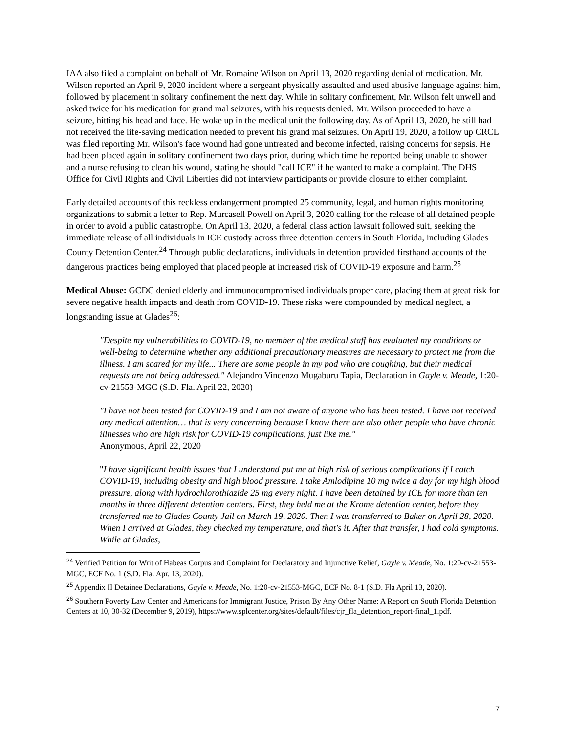IAA also filed a complaint on behalf of Mr. Romaine Wilson on April 13, 2020 regarding denial of medication. Mr. Wilson reported an April 9, 2020 incident where a sergeant physically assaulted and used abusive language against him, followed by placement in solitary confinement the next day. While in solitary confinement, Mr. Wilson felt unwell and asked twice for his medication for grand mal seizures, with his requests denied. Mr. Wilson proceeded to have a seizure, hitting his head and face. He woke up in the medical unit the following day. As of April 13, 2020, he still had not received the life-saving medication needed to prevent his grand mal seizures. On April 19, 2020, a follow up CRCL was filed reporting Mr. Wilson's face wound had gone untreated and become infected, raising concerns for sepsis. He had been placed again in solitary confinement two days prior, during which time he reported being unable to shower and a nurse refusing to clean his wound, stating he should "call ICE" if he wanted to make a complaint. The DHS Office for Civil Rights and Civil Liberties did not interview participants or provide closure to either complaint.
Early detailed accounts of this reckless endangerment prompted 25 community, legal, and human rights monitoring organizations to submit a letter to Rep. Murcasell Powell on April 3, 2020 calling for the release of all detained people in order to avoid a public catastrophe. On April 13, 2020, a federal class action lawsuit followed suit, seeking the immediate release of all individuals in ICE custody across three detention centers in South Florida, including Glades County Detention Center.<sup>24</sup> Through public declarations, individuals in detention provided firsthand accounts of the dangerous practices being employed that placed people at increased risk of COVID-19 exposure and harm.<sup>25</sup>
Medical Abuse: GCDC denied elderly and immunocompromised individuals proper care, placing them at great risk for severe negative health impacts and death from COVID-19. These risks were compounded by medical neglect, a longstanding issue at Glades<sup>26</sup>:
"Despite my vulnerabilities to COVID-19, no member of the medical staff has evaluated my conditions or well-being to determine whether any additional precautionary measures are necessary to protect me from the illness. I am scared for my life... There are some people in my pod who are coughing, but their medical requests are not being addressed." Alejandro Vincenzo Mugaburu Tapia, Declaration in Gayle v. Meade, 1:20-cv-21553-MGC (S.D. Fla. April 22, 2020)
"I have not been tested for COVID-19 and I am not aware of anyone who has been tested. I have not received any medical attention… that is very concerning because I know there are also other people who have chronic illnesses who are high risk for COVID-19 complications, just like me."
Anonymous, April 22, 2020
"I have significant health issues that I understand put me at high risk of serious complications if I catch COVID-19, including obesity and high blood pressure. I take Amlodipine 10 mg twice a day for my high blood pressure, along with hydrochlorothiazide 25 mg every night. I have been detained by ICE for more than ten months in three different detention centers. First, they held me at the Krome detention center, before they transferred me to Glades County Jail on March 19, 2020. Then I was transferred to Baker on April 28, 2020. When I arrived at Glades, they checked my temperature, and that's it. After that transfer, I had cold symptoms. While at Glades,
<sup>24</sup> Verified Petition for Writ of Habeas Corpus and Complaint for Declaratory and Injunctive Relief, Gayle v. Meade, No. 1:20-cv-21553-MGC, ECF No. 1 (S.D. Fla. Apr. 13, 2020).
<sup>25</sup> Appendix II Detainee Declarations, Gayle v. Meade, No. 1:20-cv-21553-MGC, ECF No. 8-1 (S.D. Fla April 13, 2020).
<sup>26</sup> Southern Poverty Law Center and Americans for Immigrant Justice, Prison By Any Other Name: A Report on South Florida Detention Centers at 10, 30-32 (December 9, 2019), https://www.splcenter.org/sites/default/files/cjr_fla_detention_report-final_1.pdf.
7